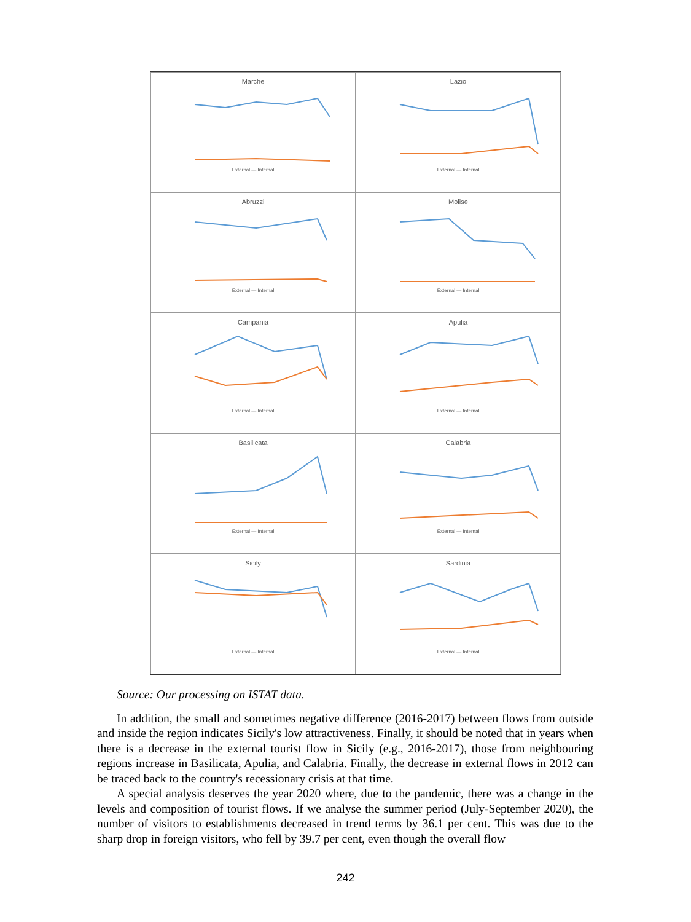Marche
External — Internal
Lazio
External — Internal
Abruzzi
External — Internal
Molise
External — Internal
Campania
External — Internal
Apulia
External — Internal
Basilicata
External — Internal
Calabria
External — Internal
Sicily
External — Internal
Sardinia
External — Internal
Source: Our processing on ISTAT data.
In addition, the small and sometimes negative difference (2016-2017) between flows from outside and inside the region indicates Sicily's low attractiveness. Finally, it should be noted that in years when there is a decrease in the external tourist flow in Sicily (e.g., 2016-2017), those from neighbouring regions increase in Basilicata, Apulia, and Calabria. Finally, the decrease in external flows in 2012 can be traced back to the country's recessionary crisis at that time.
A special analysis deserves the year 2020 where, due to the pandemic, there was a change in the levels and composition of tourist flows. If we analyse the summer period (July-September 2020), the number of visitors to establishments decreased in trend terms by 36.1 per cent. This was due to the sharp drop in foreign visitors, who fell by 39.7 per cent, even though the overall flow
242